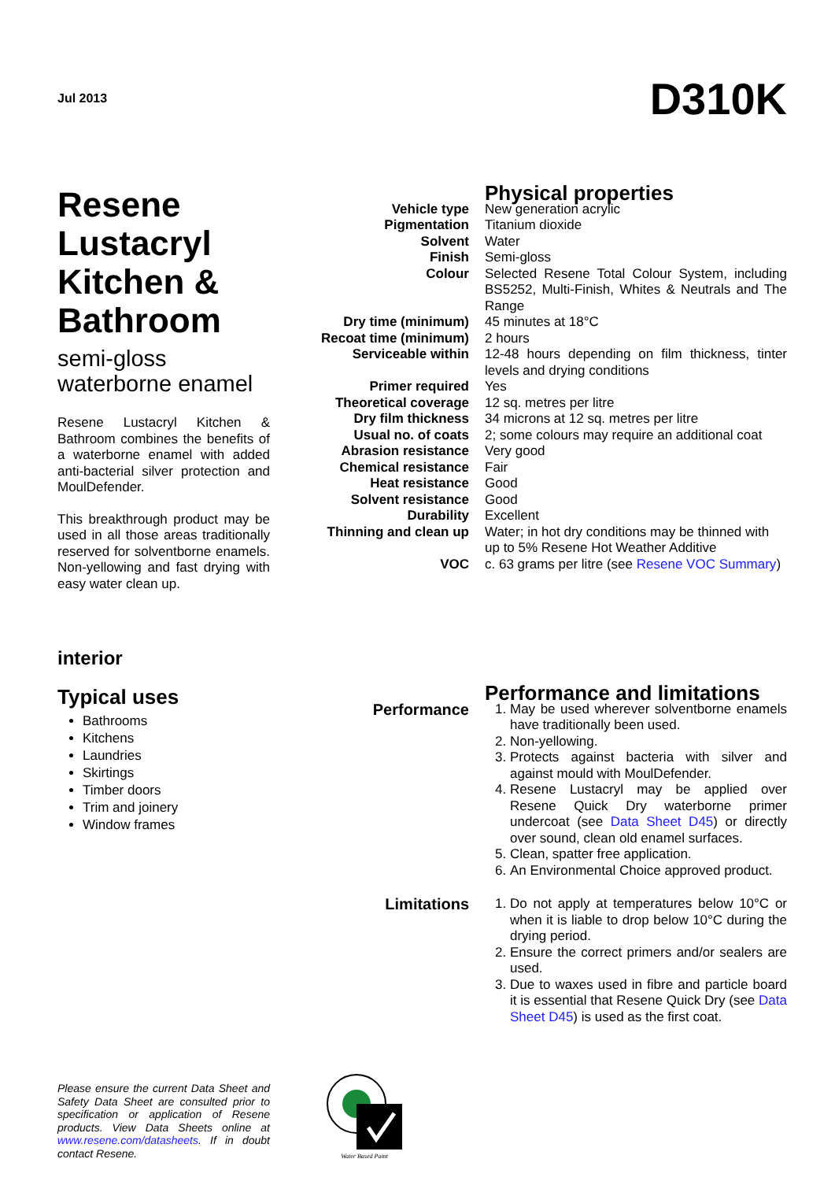Jul 2013
D310K
Resene Lustacryl Kitchen & Bathroom
semi-gloss waterborne enamel
Resene Lustacryl Kitchen & Bathroom combines the benefits of a waterborne enamel with added anti-bacterial silver protection and MoulDefender.
This breakthrough product may be used in all those areas traditionally reserved for solventborne enamels. Non-yellowing and fast drying with easy water clean up.
| | Physical properties |
| Vehicle type | New generation acrylic |
| Pigmentation | Titanium dioxide |
| Solvent | Water |
| Finish | Semi-gloss |
| Colour | Selected Resene Total Colour System, including BS5252, Multi-Finish, Whites & Neutrals and The Range |
| Dry time (minimum) | 45 minutes at 18°C |
| Recoat time (minimum) | 2 hours |
| Serviceable within | 12-48 hours depending on film thickness, tinter levels and drying conditions |
| Primer required | Yes |
| Theoretical coverage | 12 sq. metres per litre |
| Dry film thickness | 34 microns at 12 sq. metres per litre |
| Usual no. of coats | 2; some colours may require an additional coat |
| Abrasion resistance | Very good |
| Chemical resistance | Fair |
| Heat resistance | Good |
| Solvent resistance | Good |
| Durability | Excellent |
| Thinning and clean up | Water; in hot dry conditions may be thinned with up to 5% Resene Hot Weather Additive |
| VOC | c. 63 grams per litre (see Resene VOC Summary ) |
interior
Typical uses
Bathrooms
Kitchens
Laundries
Skirtings
Timber doors
Trim and joinery
Window frames
| | Performance and limitations |
| Performance | 1. May be used wherever solventborne enamels have traditionally been used. 2. Non-yellowing. 3. Protects against bacteria with silver and against mould with MoulDefender. 4. Resene Lustacryl may be applied over Resene Quick Dry waterborne primer undercoat (see Data Sheet D45 ) or directly over sound, clean old enamel surfaces. 5. Clean, spatter free application. 6. An Environmental Choice approved product. |
| Limitations | 1. Do not apply at temperatures below 10°C or when it is liable to drop below 10°C during the drying period. 2. Ensure the correct primers and/or sealers are used. 3. Due to waxes used in fibre and particle board it is essential that Resene Quick Dry (see Data Sheet D45 ) is used as the first coat. |
Please ensure the current Data Sheet and Safety Data Sheet are consulted prior to specification or application of Resene products. View Data Sheets online at www.resene.com/datasheets. If in doubt contact Resene.
Water Based Paint